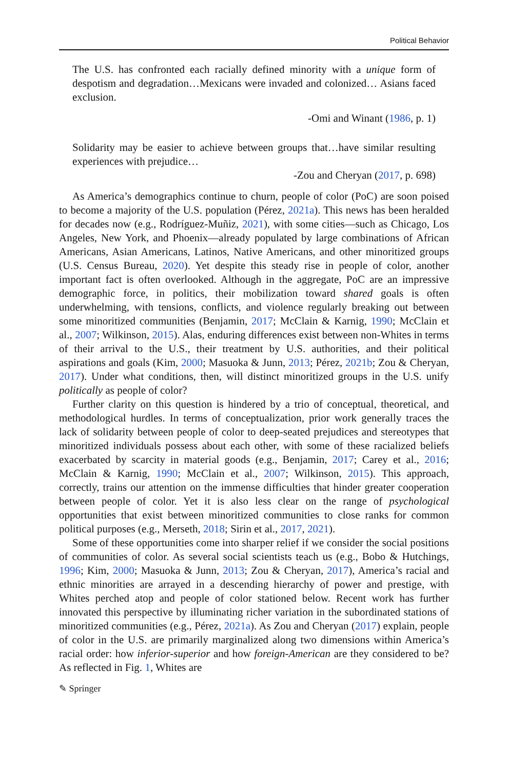Political Behavior
The U.S. has confronted each racially defined minority with a unique form of despotism and degradation…Mexicans were invaded and colonized… Asians faced exclusion.
-Omi and Winant (1986, p. 1)
Solidarity may be easier to achieve between groups that…have similar resulting experiences with prejudice…
-Zou and Cheryan (2017, p. 698)
As America’s demographics continue to churn, people of color (PoC) are soon poised to become a majority of the U.S. population (Pérez, 2021a). This news has been heralded for decades now (e.g., Rodríguez-Muñiz, 2021), with some cities—such as Chicago, Los Angeles, New York, and Phoenix—already populated by large combinations of African Americans, Asian Americans, Latinos, Native Americans, and other minoritized groups (U.S. Census Bureau, 2020). Yet despite this steady rise in people of color, another important fact is often overlooked. Although in the aggregate, PoC are an impressive demographic force, in politics, their mobilization toward shared goals is often underwhelming, with tensions, conflicts, and violence regularly breaking out between some minoritized communities (Benjamin, 2017; McClain & Karnig, 1990; McClain et al., 2007; Wilkinson, 2015). Alas, enduring differences exist between non-Whites in terms of their arrival to the U.S., their treatment by U.S. authorities, and their political aspirations and goals (Kim, 2000; Masuoka & Junn, 2013; Pérez, 2021b; Zou & Cheryan, 2017). Under what conditions, then, will distinct minoritized groups in the U.S. unify politically as people of color?
Further clarity on this question is hindered by a trio of conceptual, theoretical, and methodological hurdles. In terms of conceptualization, prior work generally traces the lack of solidarity between people of color to deep-seated prejudices and stereotypes that minoritized individuals possess about each other, with some of these racialized beliefs exacerbated by scarcity in material goods (e.g., Benjamin, 2017; Carey et al., 2016; McClain & Karnig, 1990; McClain et al., 2007; Wilkinson, 2015). This approach, correctly, trains our attention on the immense difficulties that hinder greater cooperation between people of color. Yet it is also less clear on the range of psychological opportunities that exist between minoritized communities to close ranks for common political purposes (e.g., Merseth, 2018; Sirin et al., 2017, 2021).
Some of these opportunities come into sharper relief if we consider the social positions of communities of color. As several social scientists teach us (e.g., Bobo & Hutchings, 1996; Kim, 2000; Masuoka & Junn, 2013; Zou & Cheryan, 2017), America’s racial and ethnic minorities are arrayed in a descending hierarchy of power and prestige, with Whites perched atop and people of color stationed below. Recent work has further innovated this perspective by illuminating richer variation in the subordinated stations of minoritized communities (e.g., Pérez, 2021a). As Zou and Cheryan (2017) explain, people of color in the U.S. are primarily marginalized along two dimensions within America’s racial order: how inferior-superior and how foreign-American are they considered to be? As reflected in Fig. 1, Whites are
✎ Springer